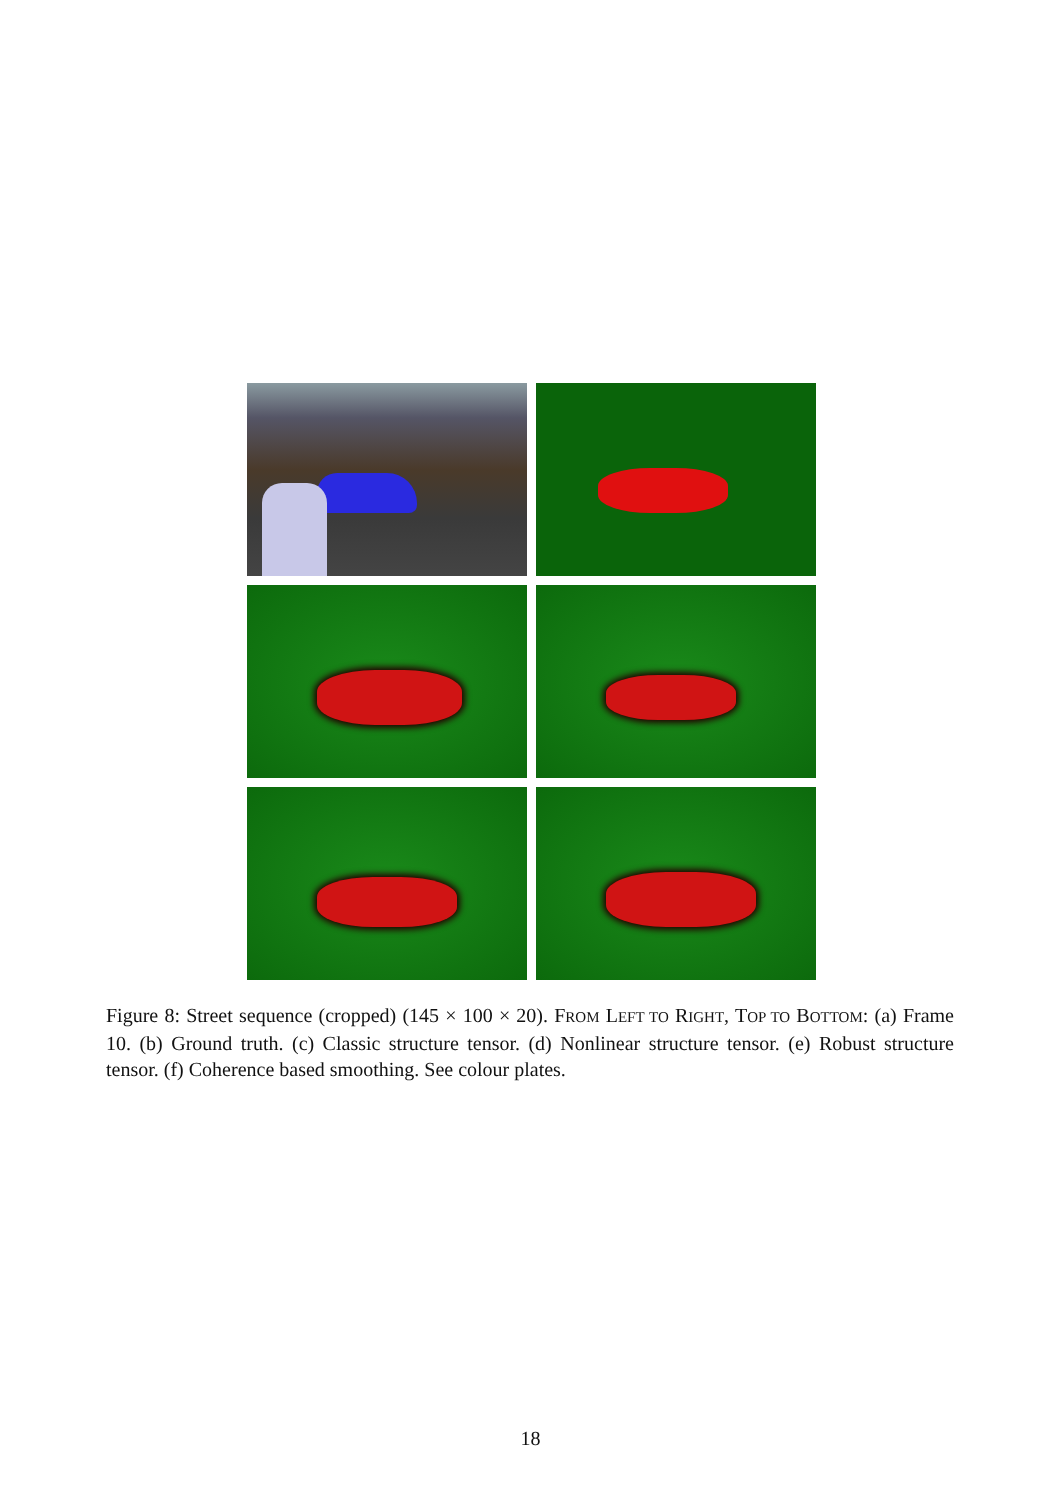Figure 8: Street sequence (cropped) (145 × 100 × 20). FROM LEFT TO RIGHT, TOP TO BOTTOM: (a) Frame 10. (b) Ground truth. (c) Classic structure tensor. (d) Nonlinear structure tensor. (e) Robust structure tensor. (f) Coherence based smoothing. See colour plates.
18